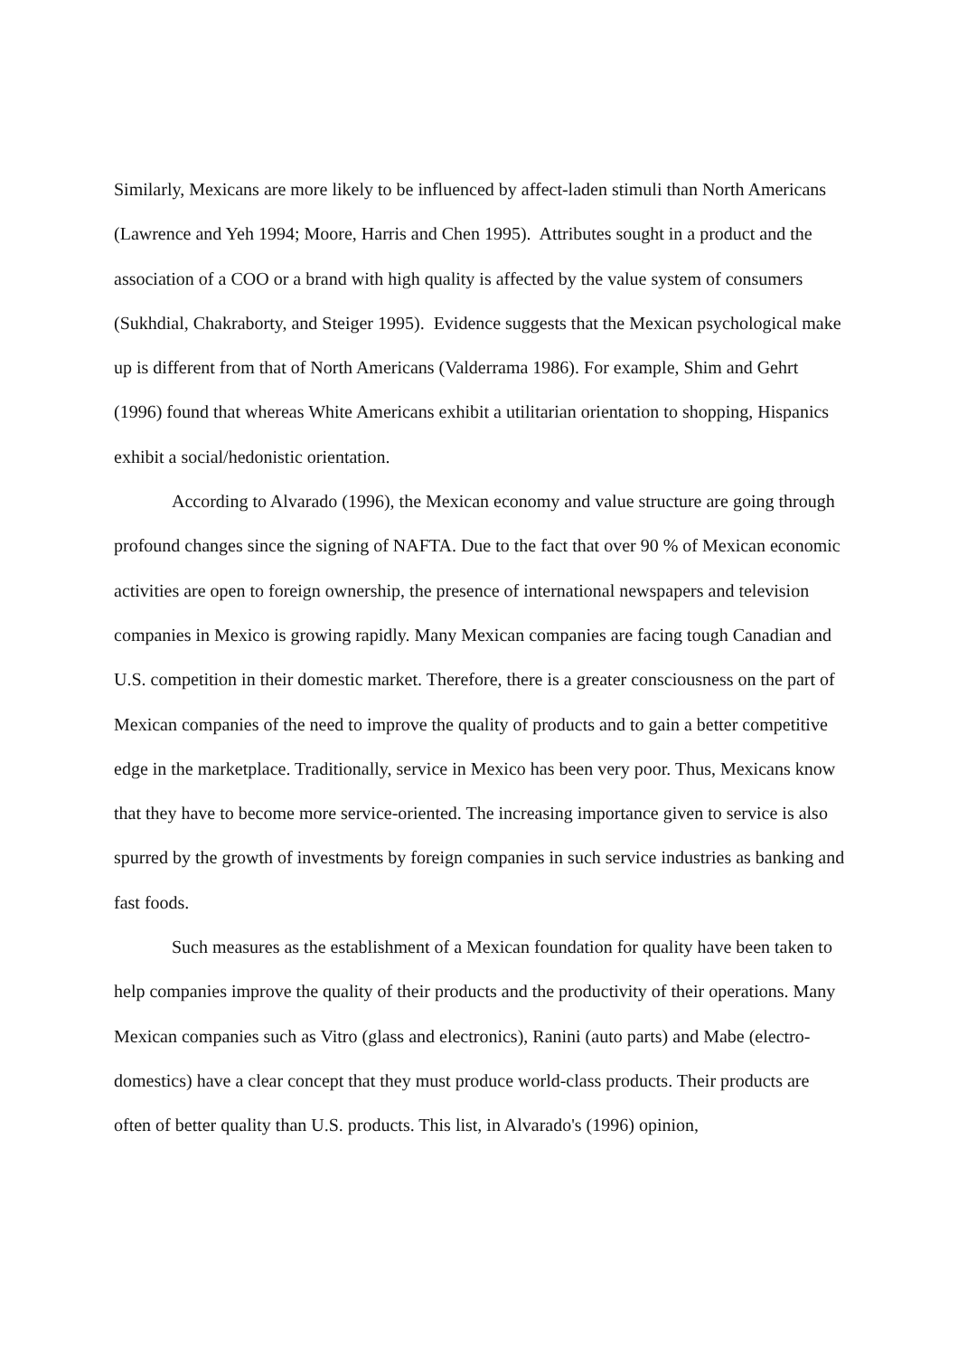Similarly, Mexicans are more likely to be influenced by affect-laden stimuli than North Americans (Lawrence and Yeh 1994; Moore, Harris and Chen 1995). Attributes sought in a product and the association of a COO or a brand with high quality is affected by the value system of consumers (Sukhdial, Chakraborty, and Steiger 1995). Evidence suggests that the Mexican psychological make up is different from that of North Americans (Valderrama 1986). For example, Shim and Gehrt (1996) found that whereas White Americans exhibit a utilitarian orientation to shopping, Hispanics exhibit a social/hedonistic orientation.
According to Alvarado (1996), the Mexican economy and value structure are going through profound changes since the signing of NAFTA. Due to the fact that over 90 % of Mexican economic activities are open to foreign ownership, the presence of international newspapers and television companies in Mexico is growing rapidly. Many Mexican companies are facing tough Canadian and U.S. competition in their domestic market. Therefore, there is a greater consciousness on the part of Mexican companies of the need to improve the quality of products and to gain a better competitive edge in the marketplace. Traditionally, service in Mexico has been very poor. Thus, Mexicans know that they have to become more service-oriented. The increasing importance given to service is also spurred by the growth of investments by foreign companies in such service industries as banking and fast foods.
Such measures as the establishment of a Mexican foundation for quality have been taken to help companies improve the quality of their products and the productivity of their operations. Many Mexican companies such as Vitro (glass and electronics), Ranini (auto parts) and Mabe (electro-domestics) have a clear concept that they must produce world-class products. Their products are often of better quality than U.S. products. This list, in Alvarado's (1996) opinion,